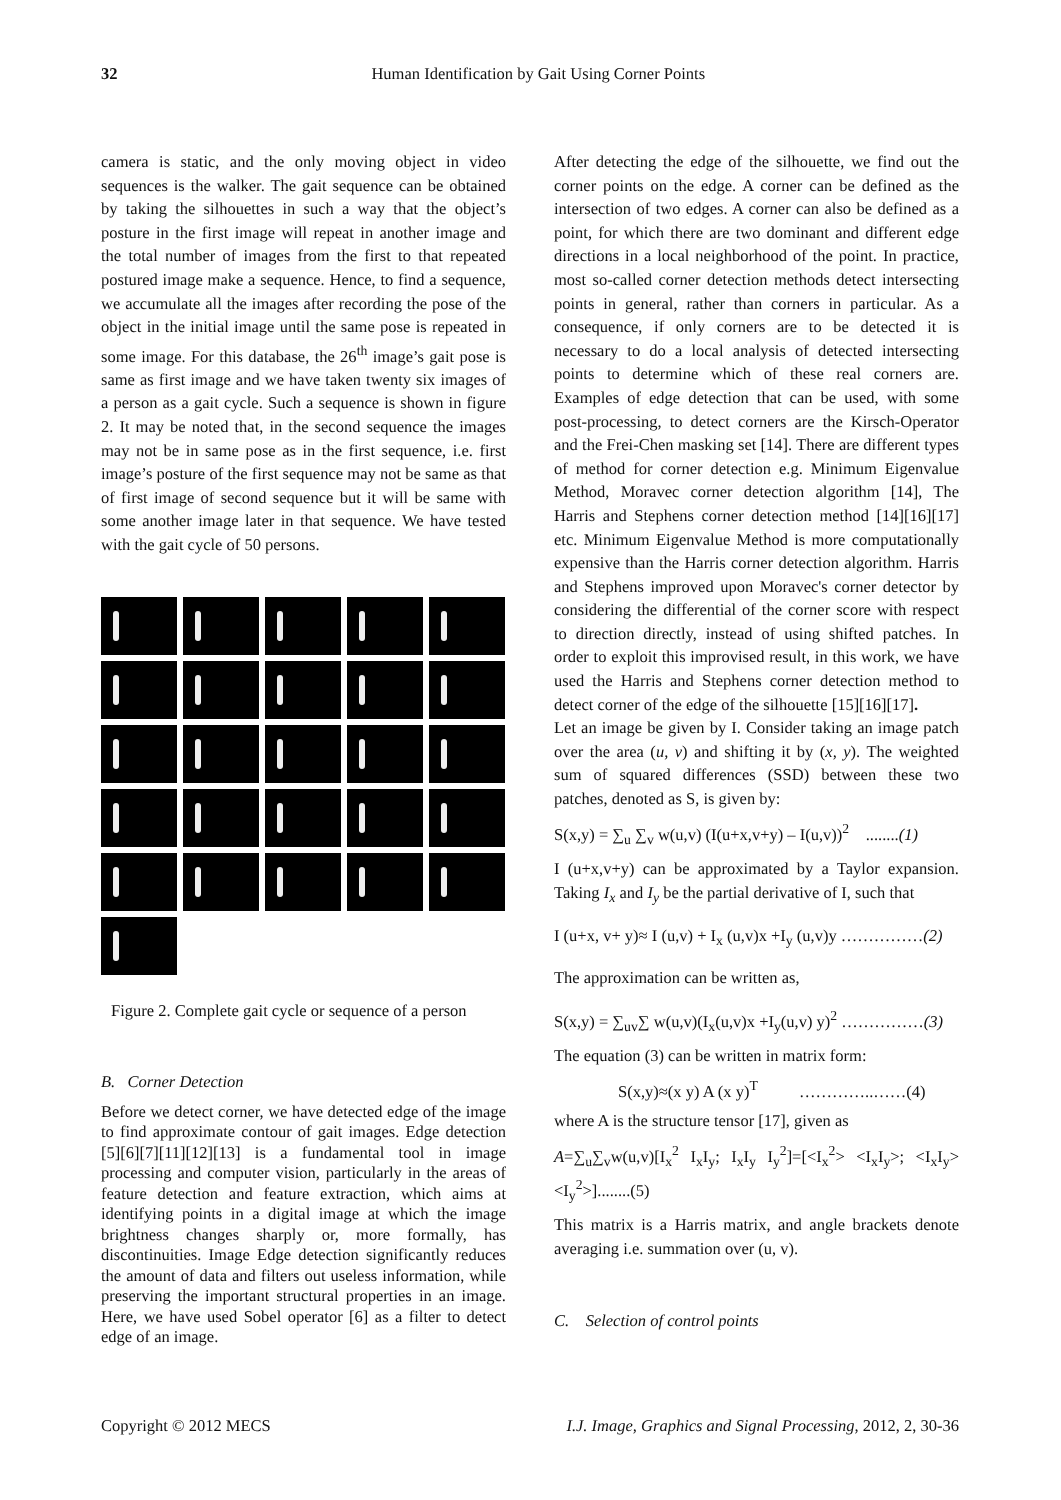32
Human Identification by Gait Using Corner Points
camera is static, and the only moving object in video sequences is the walker. The gait sequence can be obtained by taking the silhouettes in such a way that the object’s posture in the first image will repeat in another image and the total number of images from the first to that repeated postured image make a sequence. Hence, to find a sequence, we accumulate all the images after recording the pose of the object in the initial image until the same pose is repeated in some image. For this database, the 26<sup>th</sup> image’s gait pose is same as first image and we have taken twenty six images of a person as a gait cycle. Such a sequence is shown in figure 2. It may be noted that, in the second sequence the images may not be in same pose as in the first sequence, i.e. first image’s posture of the first sequence may not be same as that of first image of second sequence but it will be same with some another image later in that sequence. We have tested with the gait cycle of 50 persons.
Figure 2. Complete gait cycle or sequence of a person
B. Corner Detection
Before we detect corner, we have detected edge of the image to find approximate contour of gait images. Edge detection [5][6][7][11][12][13] is a fundamental tool in image processing and computer vision, particularly in the areas of feature detection and feature extraction, which aims at identifying points in a digital image at which the image brightness changes sharply or, more formally, has discontinuities. Image Edge detection significantly reduces the amount of data and filters out useless information, while preserving the important structural properties in an image. Here, we have used Sobel operator [6] as a filter to detect edge of an image.
After detecting the edge of the silhouette, we find out the corner points on the edge. A corner can be defined as the intersection of two edges. A corner can also be defined as a point, for which there are two dominant and different edge directions in a local neighborhood of the point. In practice, most so-called corner detection methods detect intersecting points in general, rather than corners in particular. As a consequence, if only corners are to be detected it is necessary to do a local analysis of detected intersecting points to determine which of these real corners are. Examples of edge detection that can be used, with some post-processing, to detect corners are the Kirsch-Operator and the Frei-Chen masking set [14]. There are different types of method for corner detection e.g. Minimum Eigenvalue Method, Moravec corner detection algorithm [14], The Harris and Stephens corner detection method [14][16][17] etc. Minimum Eigenvalue Method is more computationally expensive than the Harris corner detection algorithm. Harris and Stephens improved upon Moravec's corner detector by considering the differential of the corner score with respect to direction directly, instead of using shifted patches. In order to exploit this improvised result, in this work, we have used the Harris and Stephens corner detection method to detect corner of the edge of the silhouette [15][16][17].
Let an image be given by I. Consider taking an image patch over the area (u, v) and shifting it by (x, y). The weighted sum of squared differences (SSD) between these two patches, denoted as S, is given by:
S(x,y) = ∑<sub>u</sub> ∑<sub>v</sub> w(u,v) (I(u+x,v+y) – I(u,v))<sup>2</sup> ........(1)
I (u+x,v+y) can be approximated by a Taylor expansion. Taking I<sub>x</sub> and I<sub>y</sub> be the partial derivative of I, such that
I (u+x, v+ y)≈ I (u,v) + I<sub>x</sub> (u,v)x +I<sub>y</sub> (u,v)y ……………(2)
The approximation can be written as,
S(x,y) = ∑<sub>uv</sub>∑ w(u,v)(I<sub>x</sub>(u,v)x +I<sub>y</sub>(u,v) y)<sup>2</sup> ……………(3)
The equation (3) can be written in matrix form:
S(x,y)≈(x y) A (x y)<sup>T</sup> …………..……(4)
where A is the structure tensor [17], given as
A=∑<sub>u</sub>∑<sub>v</sub>w(u,v)[I<sub>x</sub><sup>2</sup> I<sub>x</sub>I<sub>y</sub>; I<sub>x</sub>I<sub>y</sub> I<sub>y</sub><sup>2</sup>]=[<I<sub>x</sub><sup>2</sup>> <I<sub>x</sub>I<sub>y</sub>>; <I<sub>x</sub>I<sub>y</sub>> <I<sub>y</sub><sup>2</sup>>]........(5)
This matrix is a Harris matrix, and angle brackets denote averaging i.e. summation over (u, v).
C. Selection of control points
Copyright © 2012 MECS I.J. Image, Graphics and Signal Processing, 2012, 2, 30-36